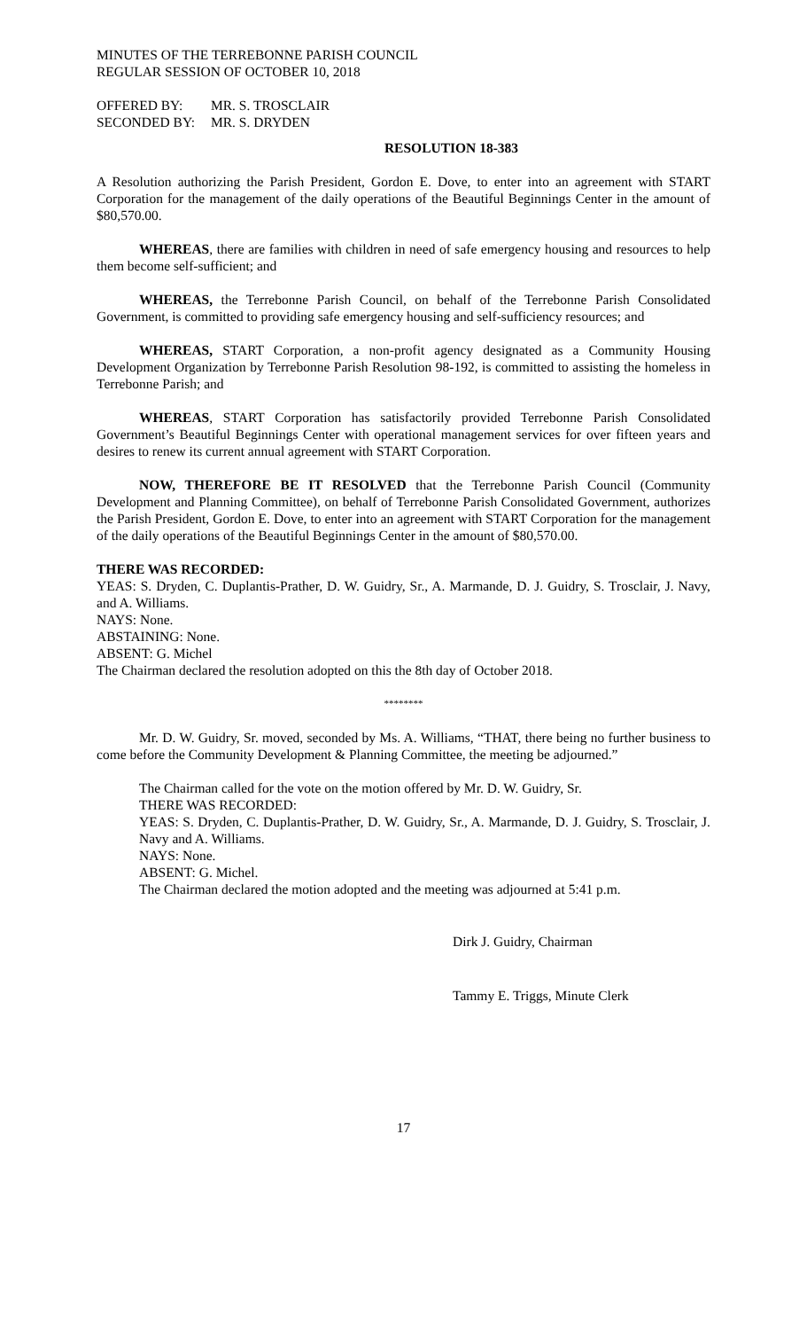MINUTES OF THE TERREBONNE PARISH COUNCIL
REGULAR SESSION OF OCTOBER 10, 2018
| OFFERED BY: | MR. S. TROSCLAIR |
| SECONDED BY: | MR. S. DRYDEN |
RESOLUTION 18-383
A Resolution authorizing the Parish President, Gordon E. Dove, to enter into an agreement with START Corporation for the management of the daily operations of the Beautiful Beginnings Center in the amount of $80,570.00.
WHEREAS, there are families with children in need of safe emergency housing and resources to help them become self-sufficient; and
WHEREAS, the Terrebonne Parish Council, on behalf of the Terrebonne Parish Consolidated Government, is committed to providing safe emergency housing and self-sufficiency resources; and
WHEREAS, START Corporation, a non-profit agency designated as a Community Housing Development Organization by Terrebonne Parish Resolution 98-192, is committed to assisting the homeless in Terrebonne Parish; and
WHEREAS, START Corporation has satisfactorily provided Terrebonne Parish Consolidated Government’s Beautiful Beginnings Center with operational management services for over fifteen years and desires to renew its current annual agreement with START Corporation.
NOW, THEREFORE BE IT RESOLVED that the Terrebonne Parish Council (Community Development and Planning Committee), on behalf of Terrebonne Parish Consolidated Government, authorizes the Parish President, Gordon E. Dove, to enter into an agreement with START Corporation for the management of the daily operations of the Beautiful Beginnings Center in the amount of $80,570.00.
THERE WAS RECORDED:
YEAS: S. Dryden, C. Duplantis-Prather, D. W. Guidry, Sr., A. Marmande, D. J. Guidry, S. Trosclair, J. Navy, and A. Williams.
NAYS: None.
ABSTAINING: None.
ABSENT: G. Michel
The Chairman declared the resolution adopted on this the 8th day of October 2018.
********
Mr. D. W. Guidry, Sr. moved, seconded by Ms. A. Williams, “THAT, there being no further business to come before the Community Development & Planning Committee, the meeting be adjourned.”
The Chairman called for the vote on the motion offered by Mr. D. W. Guidry, Sr.
THERE WAS RECORDED:
YEAS: S. Dryden, C. Duplantis-Prather, D. W. Guidry, Sr., A. Marmande, D. J. Guidry, S. Trosclair, J. Navy and A. Williams.
NAYS: None.
ABSENT: G. Michel.
The Chairman declared the motion adopted and the meeting was adjourned at 5:41 p.m.
Dirk J. Guidry, Chairman
Tammy E. Triggs, Minute Clerk
17